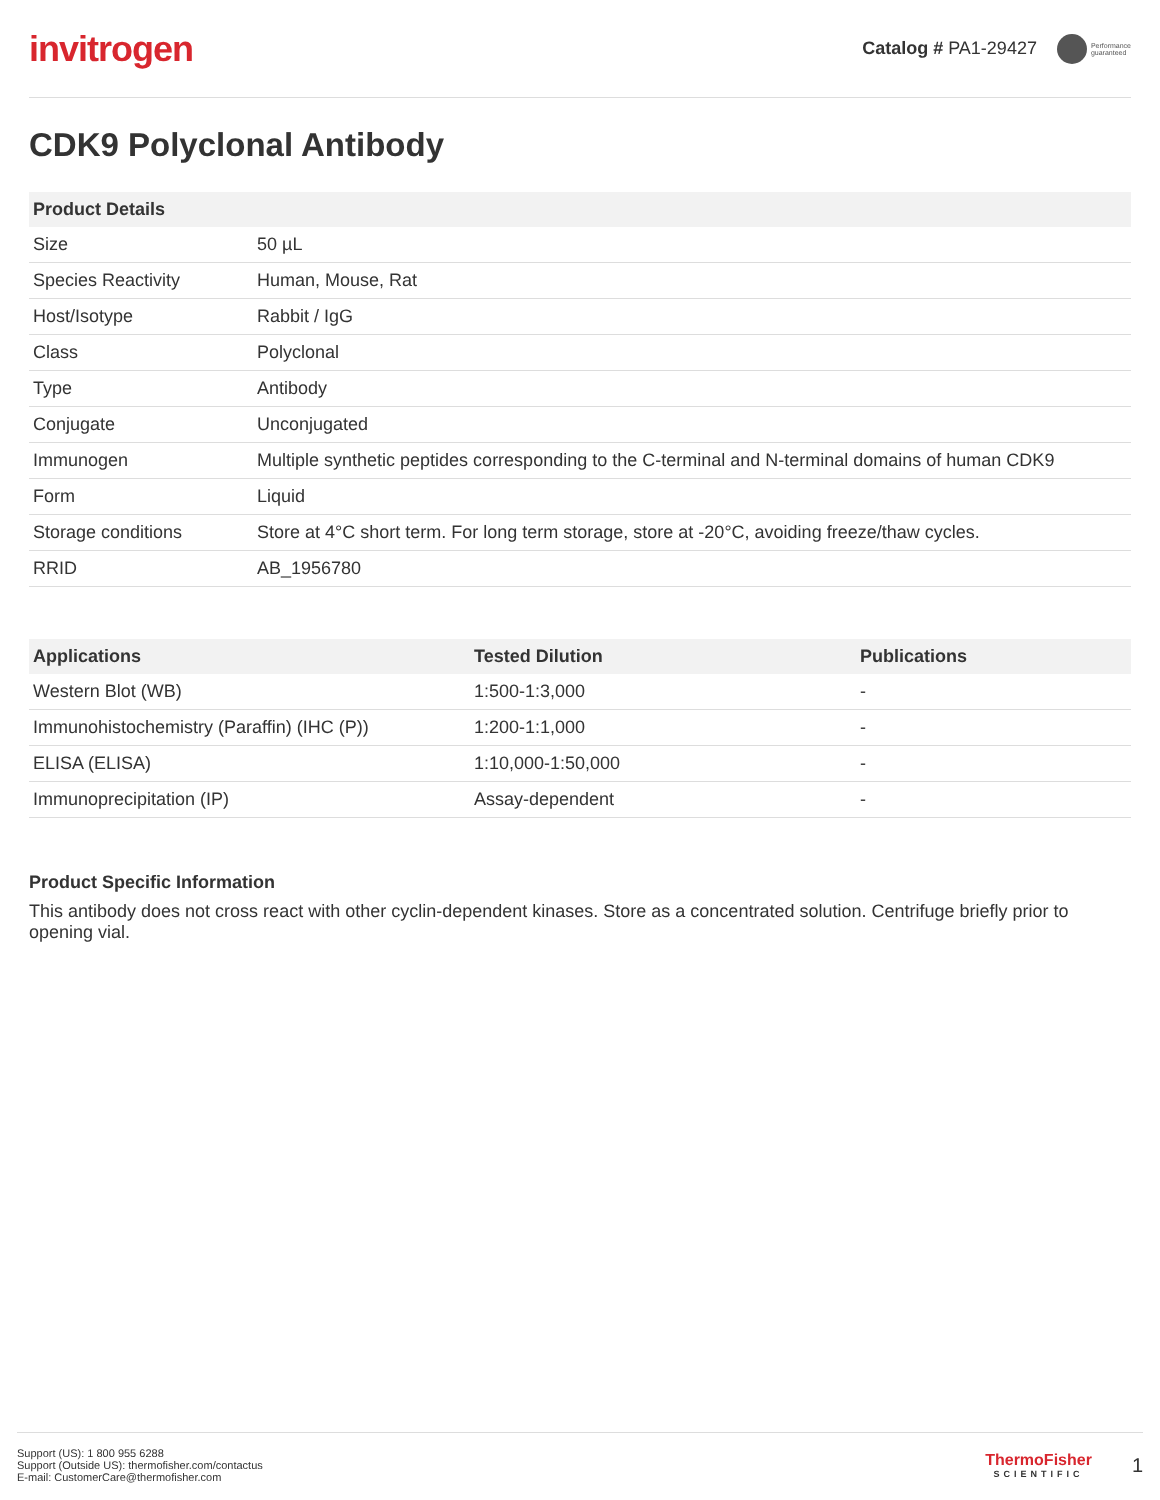invitrogen
Catalog # PA1-29427 Performance
guaranteed
CDK9 Polyclonal Antibody
| Product Details | |
| --- | --- |
| Size | 50 µL |
| Species Reactivity | Human, Mouse, Rat |
| Host/Isotype | Rabbit / IgG |
| Class | Polyclonal |
| Type | Antibody |
| Conjugate | Unconjugated |
| Immunogen | Multiple synthetic peptides corresponding to the C-terminal and N-terminal domains of human CDK9 |
| Form | Liquid |
| Storage conditions | Store at 4°C short term. For long term storage, store at -20°C, avoiding freeze/thaw cycles. |
| RRID | AB_1956780 |
| Applications | Tested Dilution | Publications |
| --- | --- | --- |
| Western Blot (WB) | 1:500-1:3,000 | - |
| Immunohistochemistry (Paraffin) (IHC (P)) | 1:200-1:1,000 | - |
| ELISA (ELISA) | 1:10,000-1:50,000 | - |
| Immunoprecipitation (IP) | Assay-dependent | - |
Product Specific Information
This antibody does not cross react with other cyclin-dependent kinases. Store as a concentrated solution. Centrifuge briefly prior to opening vial.
Support (US): 1 800 955 6288
Support (Outside US): thermofisher.com/contactus
E-mail: CustomerCare@thermofisher.com
ThermoFisher
SCIENTIFIC
1